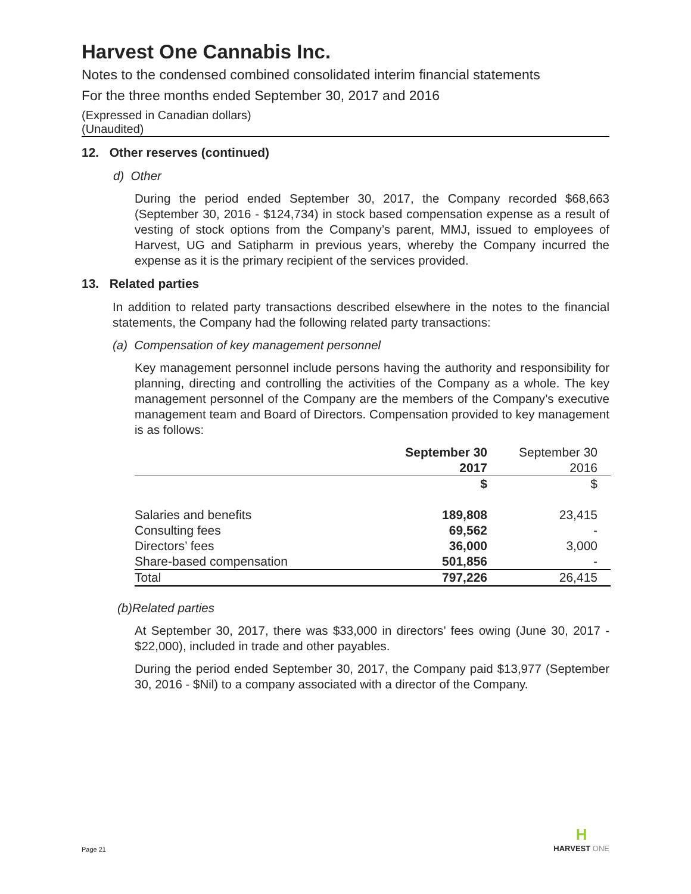Harvest One Cannabis Inc.
Notes to the condensed combined consolidated interim financial statements
For the three months ended September 30, 2017 and 2016
(Expressed in Canadian dollars)
(Unaudited)
12. Other reserves (continued)
d) Other
During the period ended September 30, 2017, the Company recorded $68,663 (September 30, 2016 - $124,734) in stock based compensation expense as a result of vesting of stock options from the Company’s parent, MMJ, issued to employees of Harvest, UG and Satipharm in previous years, whereby the Company incurred the expense as it is the primary recipient of the services provided.
13. Related parties
In addition to related party transactions described elsewhere in the notes to the financial statements, the Company had the following related party transactions:
(a) Compensation of key management personnel
Key management personnel include persons having the authority and responsibility for planning, directing and controlling the activities of the Company as a whole. The key management personnel of the Company are the members of the Company’s executive management team and Board of Directors. Compensation provided to key management is as follows:
| | September 30 2017 | September 30 2016 |
| --- | --- | --- |
| | $ | $ |
| Salaries and benefits | 189,808 | 23,415 |
| Consulting fees | 69,562 | - |
| Directors’ fees | 36,000 | 3,000 |
| Share-based compensation | 501,856 | - |
| Total | 797,226 | 26,415 |
(b)Related parties
At September 30, 2017, there was $33,000 in directors’ fees owing (June 30, 2017 - $22,000), included in trade and other payables.
During the period ended September 30, 2017, the Company paid $13,977 (September 30, 2016 - $Nil) to a company associated with a director of the Company.
Page 21 H
HARVEST ONE